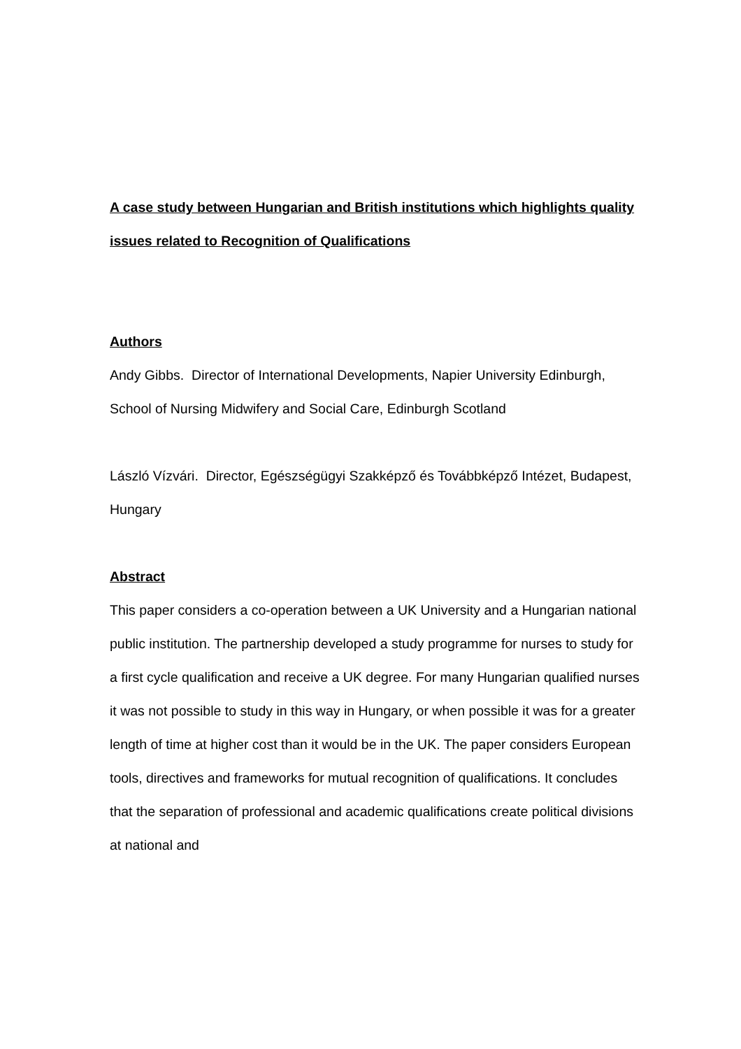A case study between Hungarian and British institutions which highlights quality issues related to Recognition of Qualifications
Authors
Andy Gibbs. Director of International Developments, Napier University Edinburgh, School of Nursing Midwifery and Social Care, Edinburgh Scotland
László Vízvári. Director, Egészségügyi Szakképző és Továbbképző Intézet, Budapest, Hungary
Abstract
This paper considers a co-operation between a UK University and a Hungarian national public institution. The partnership developed a study programme for nurses to study for a first cycle qualification and receive a UK degree. For many Hungarian qualified nurses it was not possible to study in this way in Hungary, or when possible it was for a greater length of time at higher cost than it would be in the UK. The paper considers European tools, directives and frameworks for mutual recognition of qualifications. It concludes that the separation of professional and academic qualifications create political divisions at national and